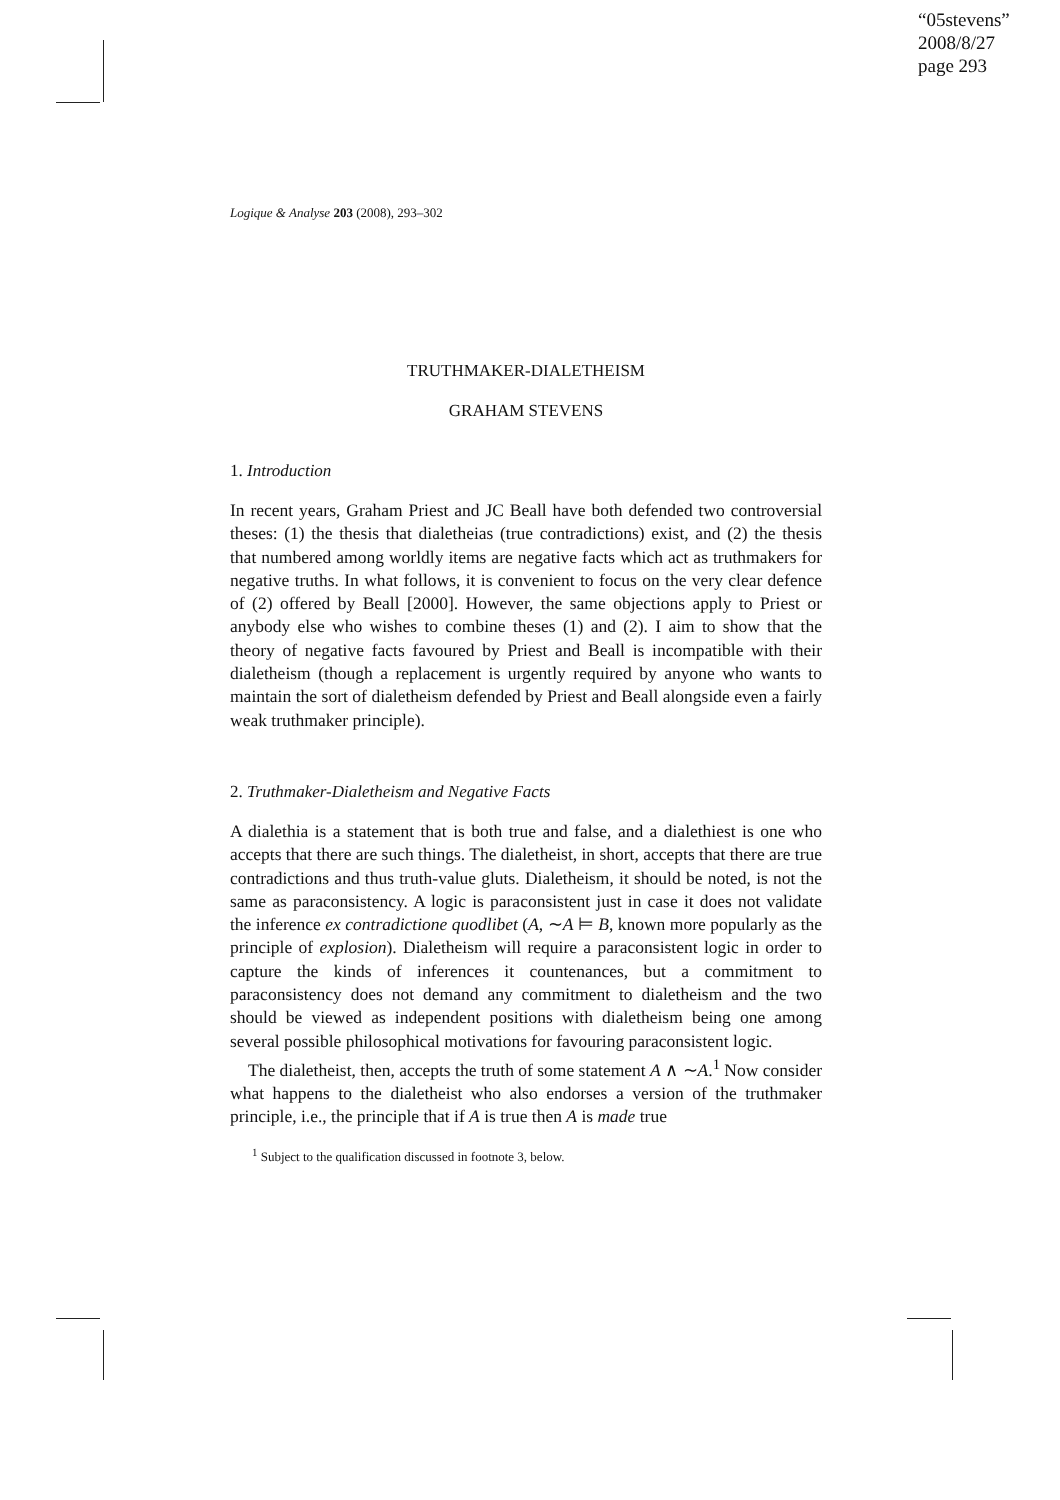“05stevens”
2008/8/27
page 293
Logique & Analyse 203 (2008), 293–302
TRUTHMAKER-DIALETHEISM
GRAHAM STEVENS
1. Introduction
In recent years, Graham Priest and JC Beall have both defended two controversial theses: (1) the thesis that dialetheias (true contradictions) exist, and (2) the thesis that numbered among worldly items are negative facts which act as truthmakers for negative truths. In what follows, it is convenient to focus on the very clear defence of (2) offered by Beall [2000]. However, the same objections apply to Priest or anybody else who wishes to combine theses (1) and (2). I aim to show that the theory of negative facts favoured by Priest and Beall is incompatible with their dialetheism (though a replacement is urgently required by anyone who wants to maintain the sort of dialetheism defended by Priest and Beall alongside even a fairly weak truthmaker principle).
2. Truthmaker-Dialetheism and Negative Facts
A dialethia is a statement that is both true and false, and a dialethiest is one who accepts that there are such things. The dialetheist, in short, accepts that there are true contradictions and thus truth-value gluts. Dialetheism, it should be noted, is not the same as paraconsistency. A logic is paraconsistent just in case it does not validate the inference ex contradictione quodlibet (A, ∼A ⊨ B, known more popularly as the principle of explosion). Dialetheism will require a paraconsistent logic in order to capture the kinds of inferences it countenances, but a commitment to paraconsistency does not demand any commitment to dialetheism and the two should be viewed as independent positions with dialetheism being one among several possible philosophical motivations for favouring paraconsistent logic.
The dialetheist, then, accepts the truth of some statement A ∧ ∼A.<sup>1</sup> Now consider what happens to the dialetheist who also endorses a version of the truthmaker principle, i.e., the principle that if A is true then A is made true
<sup>1</sup> Subject to the qualification discussed in footnote 3, below.